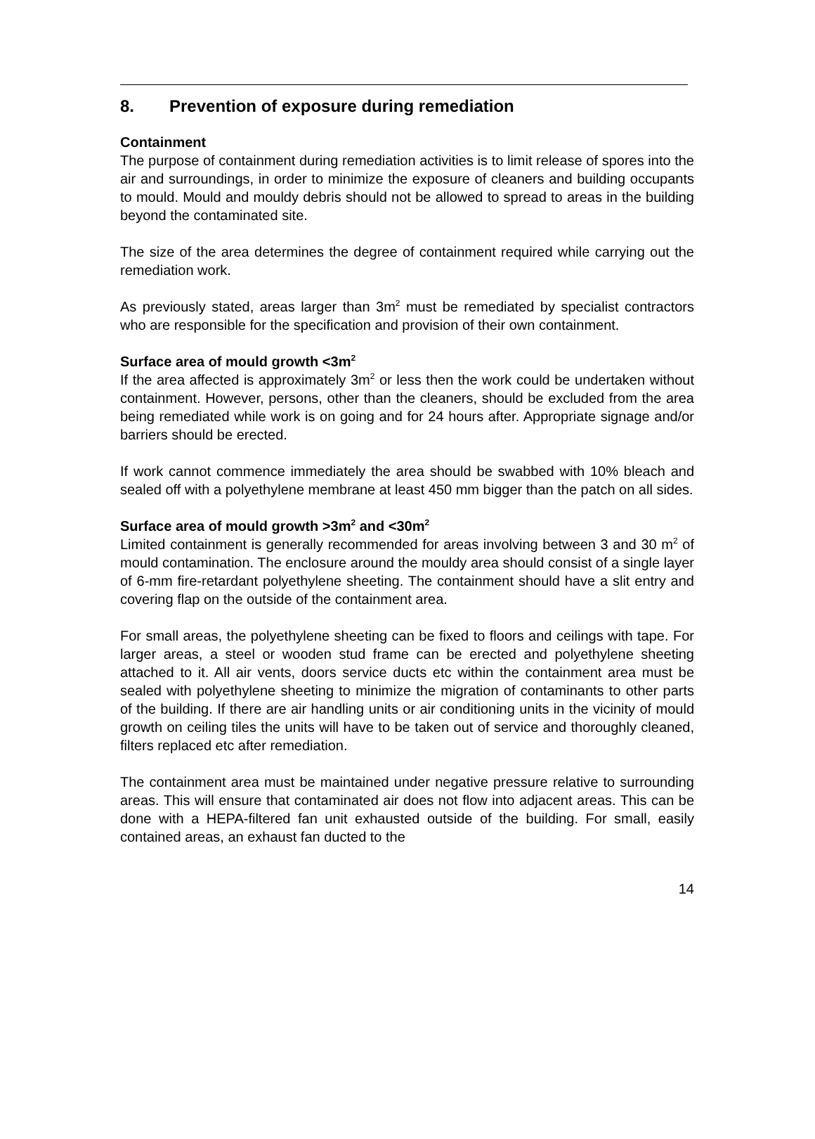8. Prevention of exposure during remediation
Containment
The purpose of containment during remediation activities is to limit release of spores into the air and surroundings, in order to minimize the exposure of cleaners and building occupants to mould. Mould and mouldy debris should not be allowed to spread to areas in the building beyond the contaminated site.
The size of the area determines the degree of containment required while carrying out the remediation work.
As previously stated, areas larger than 3m<sup>2</sup> must be remediated by specialist contractors who are responsible for the specification and provision of their own containment.
Surface area of mould growth <3m<sup>2</sup>
If the area affected is approximately 3m<sup>2</sup> or less then the work could be undertaken without containment. However, persons, other than the cleaners, should be excluded from the area being remediated while work is on going and for 24 hours after. Appropriate signage and/or barriers should be erected.
If work cannot commence immediately the area should be swabbed with 10% bleach and sealed off with a polyethylene membrane at least 450 mm bigger than the patch on all sides.
Surface area of mould growth >3m<sup>2</sup> and <30m<sup>2</sup>
Limited containment is generally recommended for areas involving between 3 and 30 m<sup>2</sup> of mould contamination. The enclosure around the mouldy area should consist of a single layer of 6-mm fire-retardant polyethylene sheeting. The containment should have a slit entry and covering flap on the outside of the containment area.
For small areas, the polyethylene sheeting can be fixed to floors and ceilings with tape. For larger areas, a steel or wooden stud frame can be erected and polyethylene sheeting attached to it. All air vents, doors service ducts etc within the containment area must be sealed with polyethylene sheeting to minimize the migration of contaminants to other parts of the building. If there are air handling units or air conditioning units in the vicinity of mould growth on ceiling tiles the units will have to be taken out of service and thoroughly cleaned, filters replaced etc after remediation.
The containment area must be maintained under negative pressure relative to surrounding areas. This will ensure that contaminated air does not flow into adjacent areas. This can be done with a HEPA-filtered fan unit exhausted outside of the building. For small, easily contained areas, an exhaust fan ducted to the
14